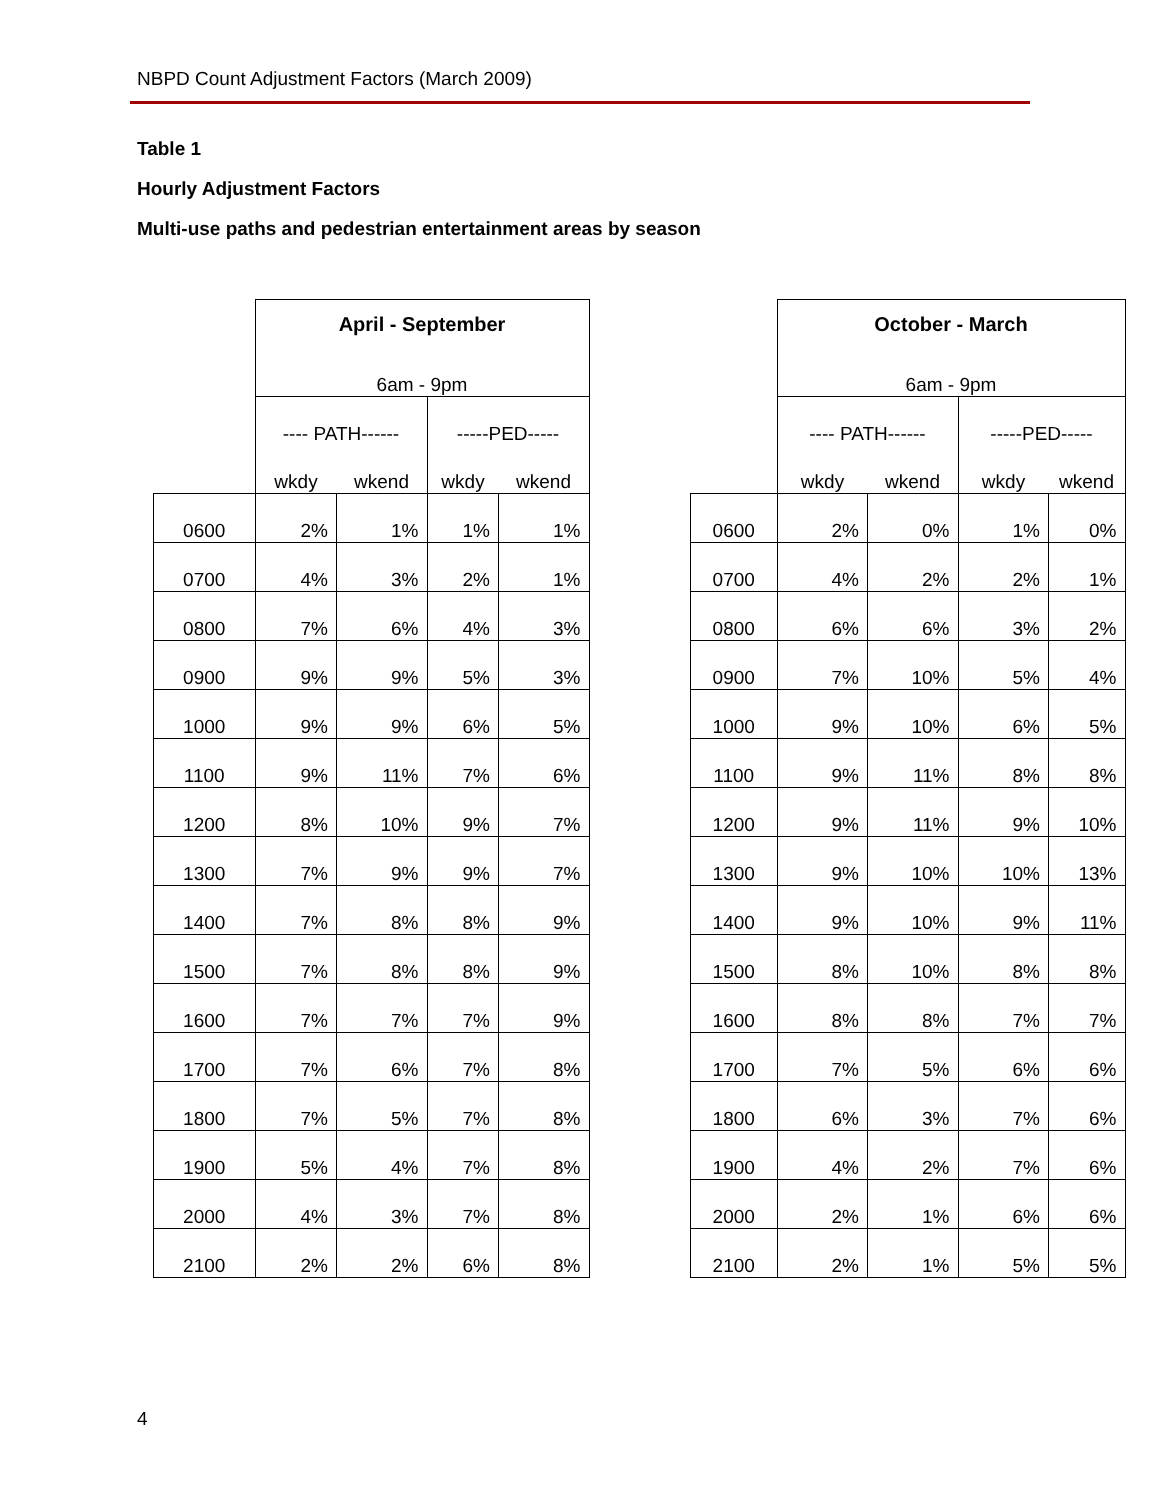NBPD Count Adjustment Factors (March 2009)
Table 1
Hourly Adjustment Factors
Multi-use paths and pedestrian entertainment areas by season
| | April - September | | | | | | October - March | | | |
| | 6am - 9pm | | | | | | 6am - 9pm | | | |
| | ---- PATH------ | | -----PED----- | | | | ---- PATH------ | | -----PED----- | |
| | wkdy | wkend | wkdy | wkend | | | wkdy | wkend | wkdy | wkend |
| 0600 | 2% | 1% | 1% | 1% | | 0600 | 2% | 0% | 1% | 0% |
| 0700 | 4% | 3% | 2% | 1% | | 0700 | 4% | 2% | 2% | 1% |
| 0800 | 7% | 6% | 4% | 3% | | 0800 | 6% | 6% | 3% | 2% |
| 0900 | 9% | 9% | 5% | 3% | | 0900 | 7% | 10% | 5% | 4% |
| 1000 | 9% | 9% | 6% | 5% | | 1000 | 9% | 10% | 6% | 5% |
| 1100 | 9% | 11% | 7% | 6% | | 1100 | 9% | 11% | 8% | 8% |
| 1200 | 8% | 10% | 9% | 7% | | 1200 | 9% | 11% | 9% | 10% |
| 1300 | 7% | 9% | 9% | 7% | | 1300 | 9% | 10% | 10% | 13% |
| 1400 | 7% | 8% | 8% | 9% | | 1400 | 9% | 10% | 9% | 11% |
| 1500 | 7% | 8% | 8% | 9% | | 1500 | 8% | 10% | 8% | 8% |
| 1600 | 7% | 7% | 7% | 9% | | 1600 | 8% | 8% | 7% | 7% |
| 1700 | 7% | 6% | 7% | 8% | | 1700 | 7% | 5% | 6% | 6% |
| 1800 | 7% | 5% | 7% | 8% | | 1800 | 6% | 3% | 7% | 6% |
| 1900 | 5% | 4% | 7% | 8% | | 1900 | 4% | 2% | 7% | 6% |
| 2000 | 4% | 3% | 7% | 8% | | 2000 | 2% | 1% | 6% | 6% |
| 2100 | 2% | 2% | 6% | 8% | | 2100 | 2% | 1% | 5% | 5% |
4